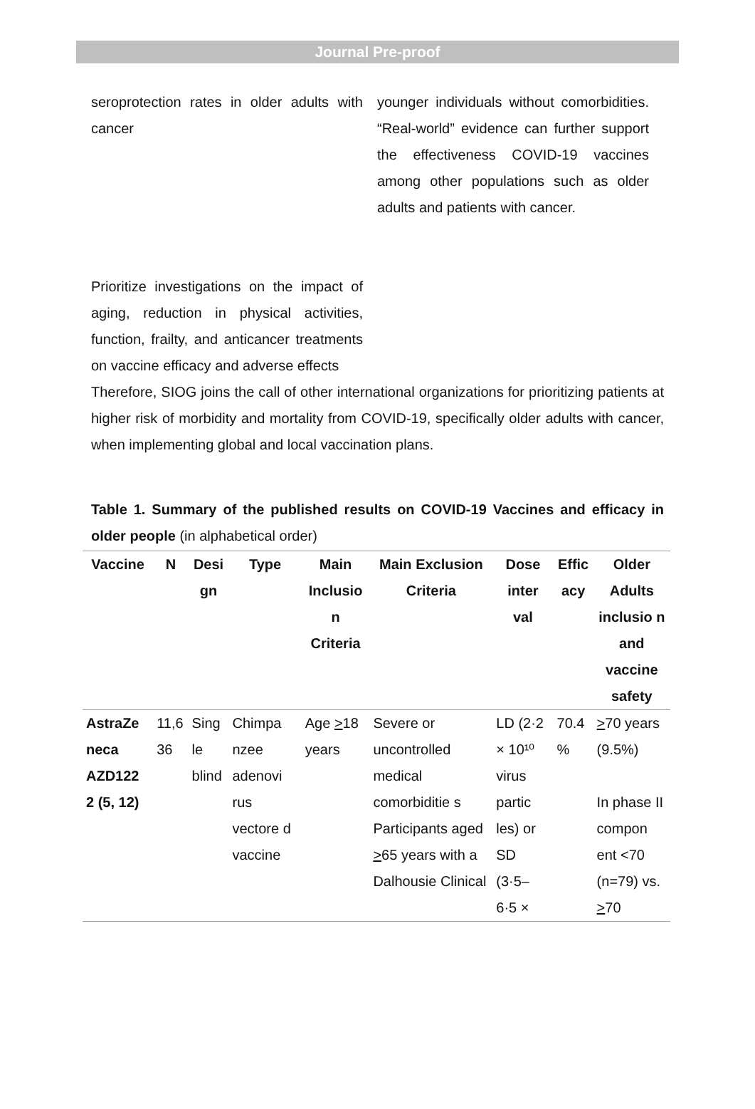Journal Pre-proof
seroprotection rates in older adults with cancer
Prioritize investigations on the impact of aging, reduction in physical activities, function, frailty, and anticancer treatments on vaccine efficacy and adverse effects
younger individuals without comorbidities. “Real-world” evidence can further support the effectiveness COVID-19 vaccines among other populations such as older adults and patients with cancer.
Therefore, SIOG joins the call of other international organizations for prioritizing patients at higher risk of morbidity and mortality from COVID-19, specifically older adults with cancer, when implementing global and local vaccination plans.
Table 1. Summary of the published results on COVID-19 Vaccines and efficacy in older people (in alphabetical order)
| Vaccine | N | Desi gn | Type | Main Inclusio n Criteria | Main Exclusion Criteria | Dose inter val | Effic acy | Older Adults inclusio n and vaccine safety |
| --- | --- | --- | --- | --- | --- | --- | --- | --- |
| AstraZe neca AZD122 2 (5, 12) | 11,6 36 | Sing le blind | Chimpa nzee adenovi rus vectore d vaccine | Age > 18 years | Severe or uncontrolled medical comorbiditie s Participants aged > 65 years with a Dalhousie Clinical | LD (2·2 × 10¹⁰ virus partic les) or SD (3·5– 6·5 × | 70.4 % | > 70 years (9.5%) In phase II compon ent <70 (n=79) vs. > 70 |